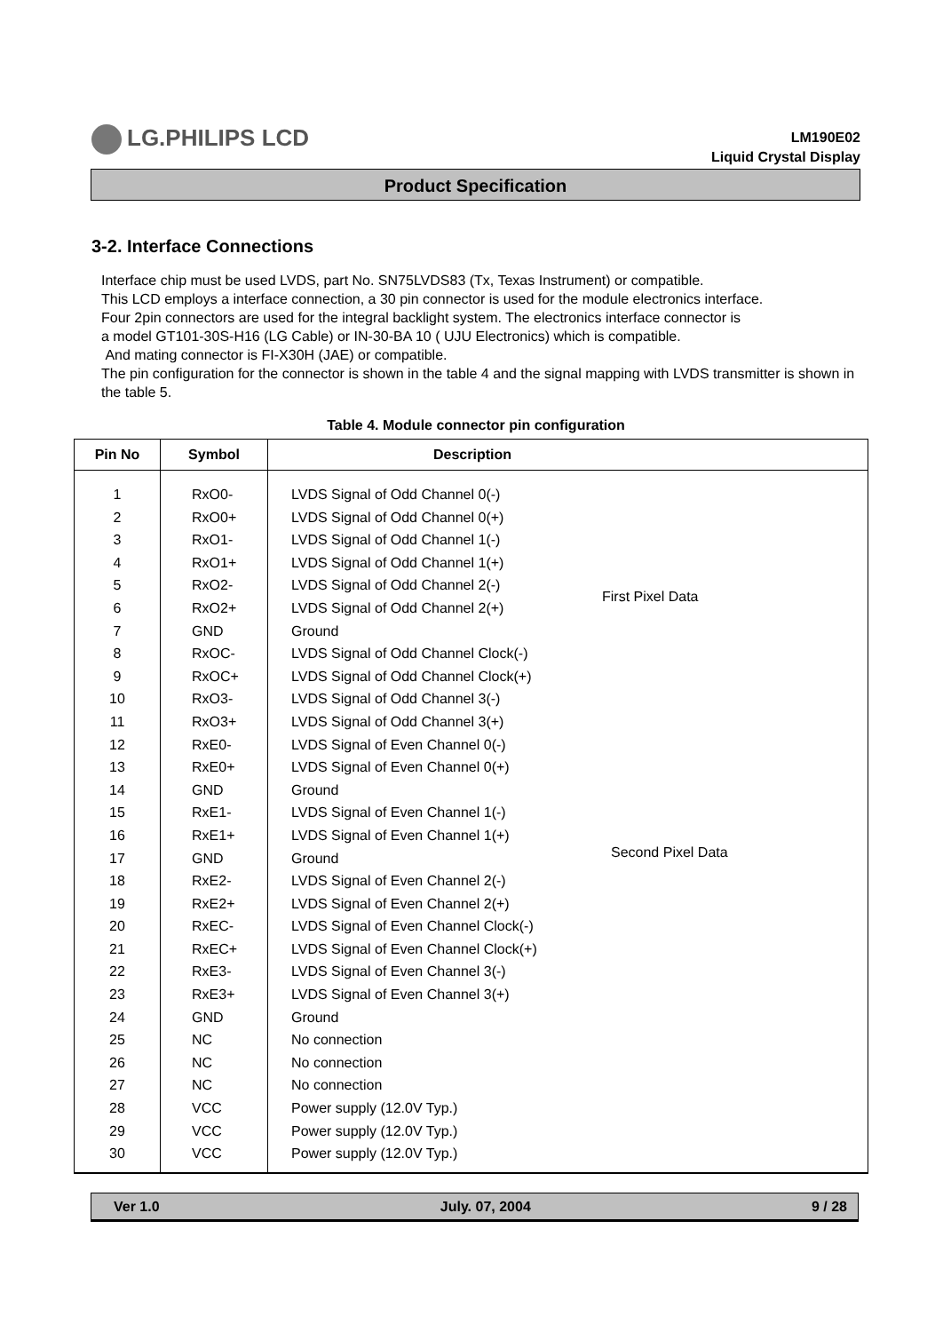LG.PHILIPS LCD
LM190E02
Liquid Crystal Display
Product Specification
3-2. Interface Connections
Interface chip must be used LVDS, part No. SN75LVDS83 (Tx, Texas Instrument) or compatible.
This LCD employs a interface connection, a 30 pin connector is used for the module electronics interface.
Four 2pin connectors are used for the integral backlight system. The electronics interface connector is
a model GT101-30S-H16 (LG Cable) or IN-30-BA 10 ( UJU Electronics) which is compatible.
And mating connector is FI-X30H (JAE) or compatible.
The pin configuration for the connector is shown in the table 4 and the signal mapping with LVDS transmitter is shown in the table 5.
Table 4. Module connector pin configuration
| Pin No | Symbol | Description | |
| --- | --- | --- | --- |
| 1 2 3 4 5 6 7 8 9 10 11 12 13 14 15 16 17 18 19 20 21 22 23 24 25 26 27 28 29 30 | RxO0- RxO0+ RxO1- RxO1+ RxO2- RxO2+ GND RxOC- RxOC+ RxO3- RxO3+ RxE0- RxE0+ GND RxE1- RxE1+ GND RxE2- RxE2+ RxEC- RxEC+ RxE3- RxE3+ GND NC NC NC VCC VCC VCC | LVDS Signal of Odd Channel 0(-) LVDS Signal of Odd Channel 0(+) LVDS Signal of Odd Channel 1(-) LVDS Signal of Odd Channel 1(+) LVDS Signal of Odd Channel 2(-) LVDS Signal of Odd Channel 2(+) Ground LVDS Signal of Odd Channel Clock(-) LVDS Signal of Odd Channel Clock(+) LVDS Signal of Odd Channel 3(-) LVDS Signal of Odd Channel 3(+) LVDS Signal of Even Channel 0(-) LVDS Signal of Even Channel 0(+) Ground LVDS Signal of Even Channel 1(-) LVDS Signal of Even Channel 1(+) Ground LVDS Signal of Even Channel 2(-) LVDS Signal of Even Channel 2(+) LVDS Signal of Even Channel Clock(-) LVDS Signal of Even Channel Clock(+) LVDS Signal of Even Channel 3(-) LVDS Signal of Even Channel 3(+) Ground No connection No connection No connection Power supply (12.0V Typ.) Power supply (12.0V Typ.) Power supply (12.0V Typ.) | First Pixel Data Second Pixel Data |
Ver 1.0 July. 07, 2004 9 / 28